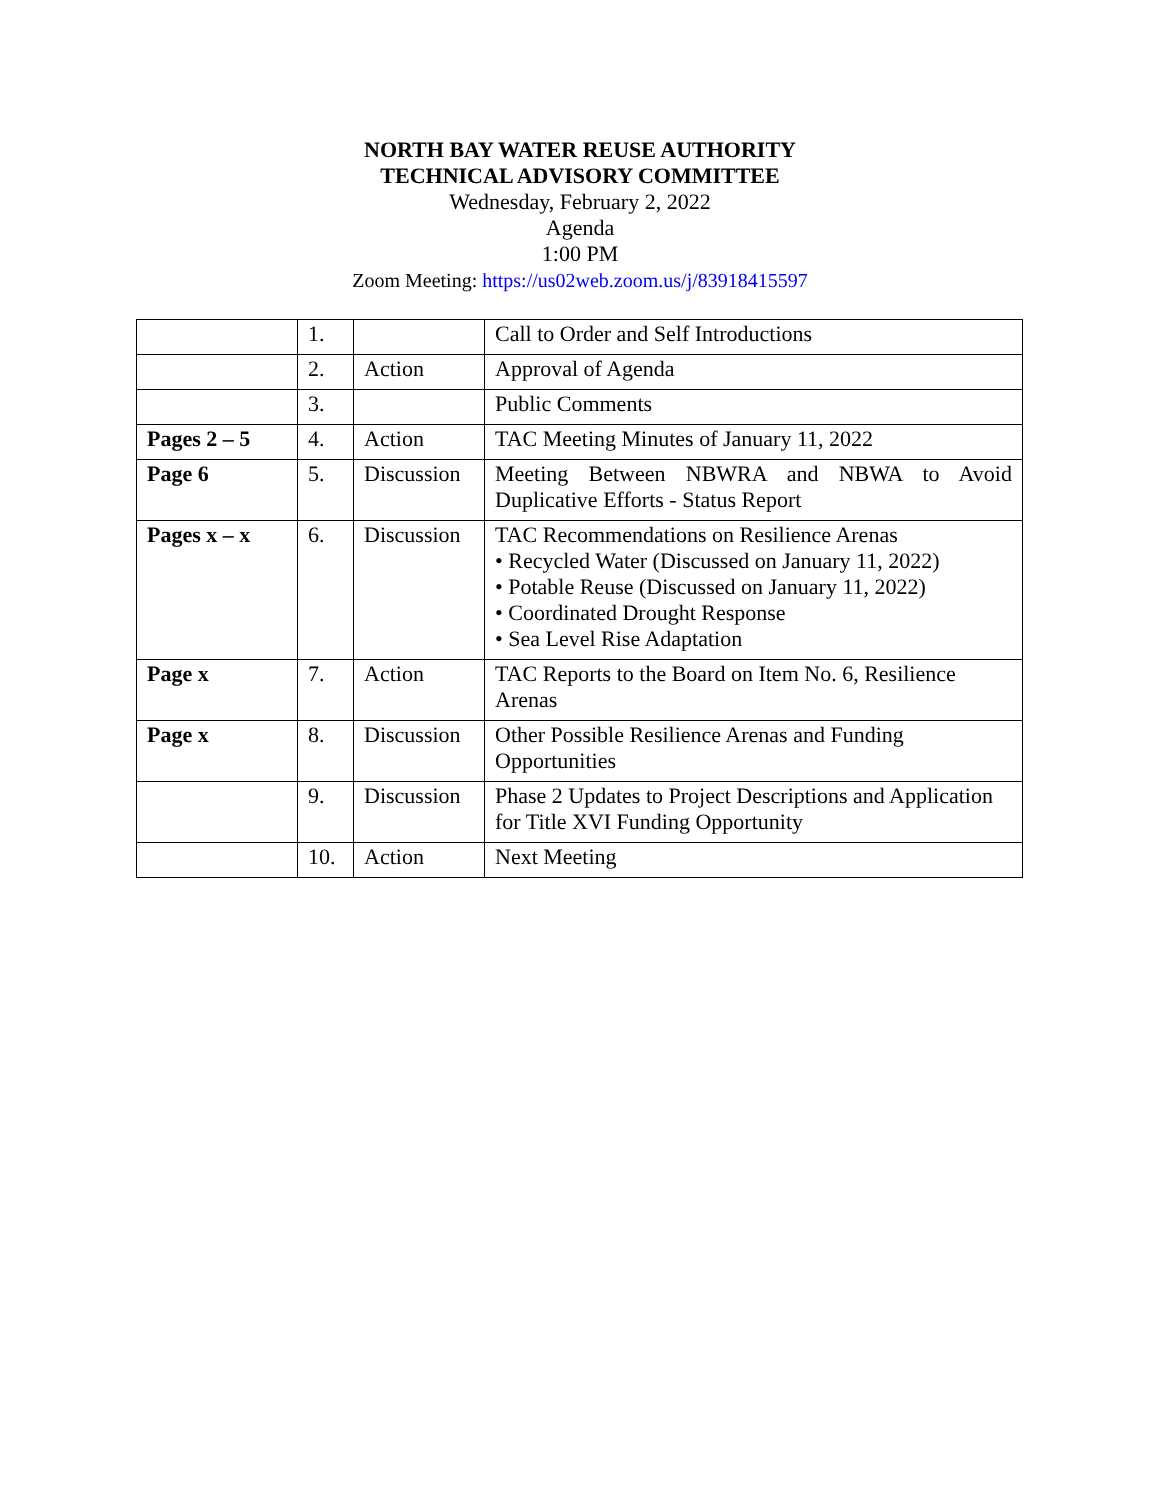NORTH BAY WATER REUSE AUTHORITY
TECHNICAL ADVISORY COMMITTEE
Wednesday, February 2, 2022
Agenda
1:00 PM
Zoom Meeting: https://us02web.zoom.us/j/83918415597
| | 1. | | Call to Order and Self Introductions |
| | 2. | Action | Approval of Agenda |
| | 3. | | Public Comments |
| Pages 2 – 5 | 4. | Action | TAC Meeting Minutes of January 11, 2022 |
| Page 6 | 5. | Discussion | Meeting Between NBWRA and NBWA to Avoid Duplicative Efforts - Status Report |
| Pages x – x | 6. | Discussion | TAC Recommendations on Resilience Arenas • Recycled Water (Discussed on January 11, 2022) • Potable Reuse (Discussed on January 11, 2022) • Coordinated Drought Response • Sea Level Rise Adaptation |
| Page x | 7. | Action | TAC Reports to the Board on Item No. 6, Resilience Arenas |
| Page x | 8. | Discussion | Other Possible Resilience Arenas and Funding Opportunities |
| | 9. | Discussion | Phase 2 Updates to Project Descriptions and Application for Title XVI Funding Opportunity |
| | 10. | Action | Next Meeting |